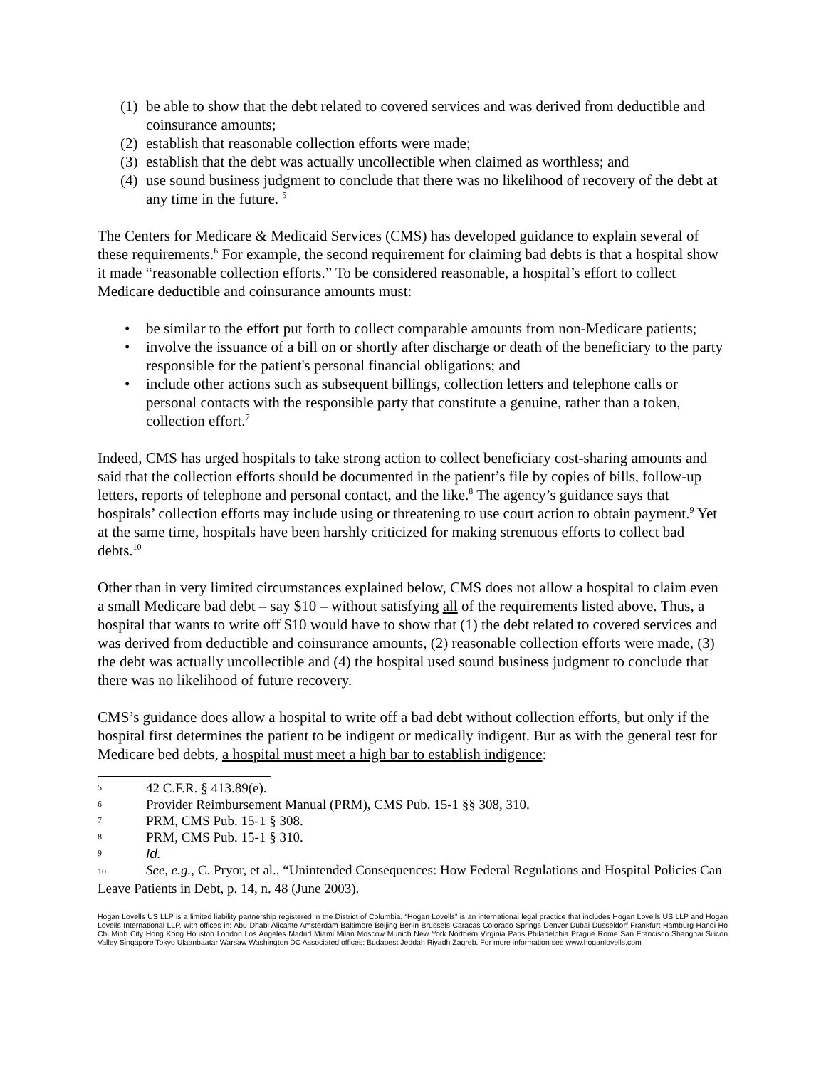(1) be able to show that the debt related to covered services and was derived from deductible and coinsurance amounts;
(2) establish that reasonable collection efforts were made;
(3) establish that the debt was actually uncollectible when claimed as worthless; and
(4) use sound business judgment to conclude that there was no likelihood of recovery of the debt at any time in the future. <sup>5</sup>
The Centers for Medicare & Medicaid Services (CMS) has developed guidance to explain several of these requirements.<sup>6</sup> For example, the second requirement for claiming bad debts is that a hospital show it made “reasonable collection efforts.” To be considered reasonable, a hospital’s effort to collect Medicare deductible and coinsurance amounts must:
• be similar to the effort put forth to collect comparable amounts from non-Medicare patients;
• involve the issuance of a bill on or shortly after discharge or death of the beneficiary to the party responsible for the patient's personal financial obligations; and
• include other actions such as subsequent billings, collection letters and telephone calls or personal contacts with the responsible party that constitute a genuine, rather than a token, collection effort.<sup>7</sup>
Indeed, CMS has urged hospitals to take strong action to collect beneficiary cost-sharing amounts and said that the collection efforts should be documented in the patient’s file by copies of bills, follow-up letters, reports of telephone and personal contact, and the like.<sup>8</sup> The agency’s guidance says that hospitals’ collection efforts may include using or threatening to use court action to obtain payment.<sup>9</sup> Yet at the same time, hospitals have been harshly criticized for making strenuous efforts to collect bad debts.<sup>10</sup>
Other than in very limited circumstances explained below, CMS does not allow a hospital to claim even a small Medicare bad debt – say $10 – without satisfying all of the requirements listed above. Thus, a hospital that wants to write off $10 would have to show that (1) the debt related to covered services and was derived from deductible and coinsurance amounts, (2) reasonable collection efforts were made, (3) the debt was actually uncollectible and (4) the hospital used sound business judgment to conclude that there was no likelihood of future recovery.
CMS’s guidance does allow a hospital to write off a bad debt without collection efforts, but only if the hospital first determines the patient to be indigent or medically indigent. But as with the general test for Medicare bed debts, a hospital must meet a high bar to establish indigence:
5 42 C.F.R. § 413.89(e).
6 Provider Reimbursement Manual (PRM), CMS Pub. 15-1 §§ 308, 310.
7 PRM, CMS Pub. 15-1 § 308.
8 PRM, CMS Pub. 15-1 § 310.
9 Id.
10 See, e.g., C. Pryor, et al., “Unintended Consequences: How Federal Regulations and Hospital Policies Can Leave Patients in Debt, p. 14, n. 48 (June 2003).
Hogan Lovells US LLP is a limited liability partnership registered in the District of Columbia. “Hogan Lovells” is an international legal practice that includes Hogan Lovells US LLP and Hogan Lovells International LLP, with offices in: Abu Dhabi Alicante Amsterdam Baltimore Beijing Berlin Brussels Caracas Colorado Springs Denver Dubai Dusseldorf Frankfurt Hamburg Hanoi Ho Chi Minh City Hong Kong Houston London Los Angeles Madrid Miami Milan Moscow Munich New York Northern Virginia Paris Philadelphia Prague Rome San Francisco Shanghai Silicon Valley Singapore Tokyo Ulaanbaatar Warsaw Washington DC Associated offices: Budapest Jeddah Riyadh Zagreb. For more information see www.hoganlovells.com